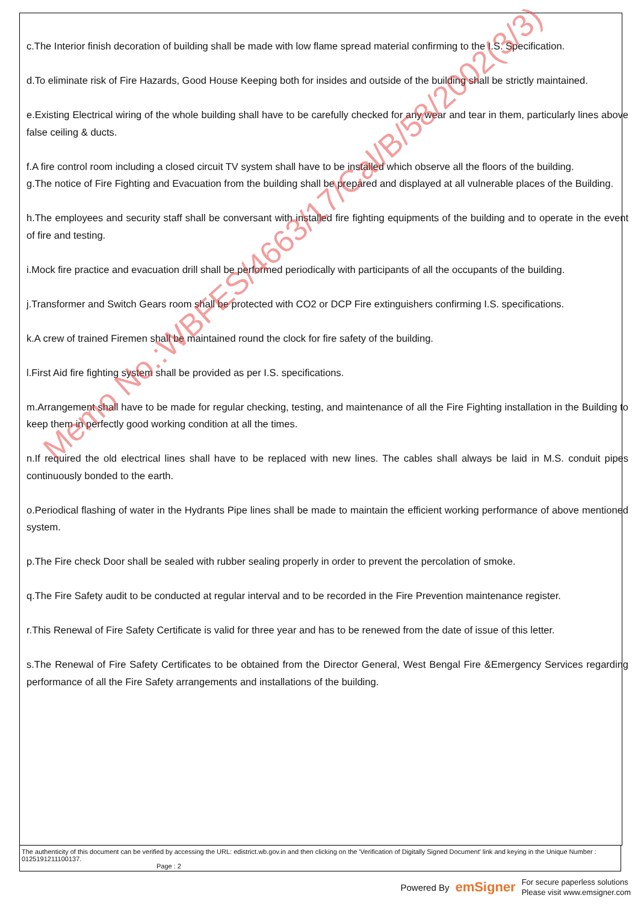c.The Interior finish decoration of building shall be made with low flame spread material confirming to the I.S. Specification.
d.To eliminate risk of Fire Hazards, Good House Keeping both for insides and outside of the building shall be strictly maintained.
e.Existing Electrical wiring of the whole building shall have to be carefully checked for any wear and tear in them, particularly lines above false ceiling & ducts.
f.A fire control room including a closed circuit TV system shall have to be installed which observe all the floors of the building.
g.The notice of Fire Fighting and Evacuation from the building shall be prepared and displayed at all vulnerable places of the Building.
h.The employees and security staff shall be conversant with installed fire fighting equipments of the building and to operate in the event of fire and testing.
i.Mock fire practice and evacuation drill shall be performed periodically with participants of all the occupants of the building.
j.Transformer and Switch Gears room shall be protected with CO2 or DCP Fire extinguishers confirming I.S. specifications.
k.A crew of trained Firemen shall be maintained round the clock for fire safety of the building.
l.First Aid fire fighting system shall be provided as per I.S. specifications.
m.Arrangement shall have to be made for regular checking, testing, and maintenance of all the Fire Fighting installation in the Building to keep them in perfectly good working condition at all the times.
n.If required the old electrical lines shall have to be replaced with new lines. The cables shall always be laid in M.S. conduit pipes continuously bonded to the earth.
o.Periodical flashing of water in the Hydrants Pipe lines shall be made to maintain the efficient working performance of above mentioned system.
p.The Fire check Door shall be sealed with rubber sealing properly in order to prevent the percolation of smoke.
q.The Fire Safety audit to be conducted at regular interval and to be recorded in the Fire Prevention maintenance register.
r.This Renewal of Fire Safety Certificate is valid for three year and has to be renewed from the date of issue of this letter.
s.The Renewal of Fire Safety Certificates to be obtained from the Director General, West Bengal Fire &Emergency Services regarding performance of all the Fire Safety arrangements and installations of the building.
Memo No.:WBFES/4663/17/Cal/B/58/2002(3/3)
The authenticity of this document can be verified by accessing the URL: edistrict.wb.gov.in and then clicking on the 'Verification of Digitally Signed Document' link and keying in the Unique Number : 0125191211100137.
Page : 2
Powered By emSigner For secure paperless solutions
Please visit www.emsigner.com